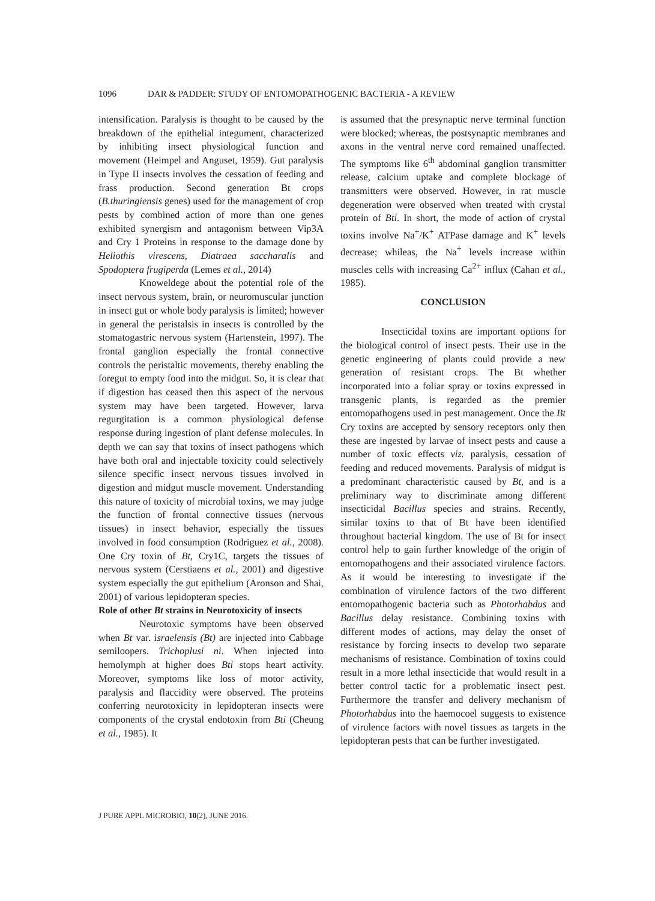1096 DAR & PADDER: STUDY OF ENTOMOPATHOGENIC BACTERIA - A REVIEW
intensification. Paralysis is thought to be caused by the breakdown of the epithelial integument, characterized by inhibiting insect physiological function and movement (Heimpel and Anguset, 1959). Gut paralysis in Type II insects involves the cessation of feeding and frass production. Second generation Bt crops (B.thuringiensis genes) used for the management of crop pests by combined action of more than one genes exhibited synergism and antagonism between Vip3A and Cry 1 Proteins in response to the damage done by Heliothis virescens, Diatraea saccharalis and Spodoptera frugiperda (Lemes et al., 2014)
Knoweldege about the potential role of the insect nervous system, brain, or neuromuscular junction in insect gut or whole body paralysis is limited; however in general the peristalsis in insects is controlled by the stomatogastric nervous system (Hartenstein, 1997). The frontal ganglion especially the frontal connective controls the peristaltic movements, thereby enabling the foregut to empty food into the midgut. So, it is clear that if digestion has ceased then this aspect of the nervous system may have been targeted. However, larva regurgitation is a common physiological defense response during ingestion of plant defense molecules. In depth we can say that toxins of insect pathogens which have both oral and injectable toxicity could selectively silence specific insect nervous tissues involved in digestion and midgut muscle movement. Understanding this nature of toxicity of microbial toxins, we may judge the function of frontal connective tissues (nervous tissues) in insect behavior, especially the tissues involved in food consumption (Rodriguez et al., 2008). One Cry toxin of Bt, Cry1C, targets the tissues of nervous system (Cerstiaens et al., 2001) and digestive system especially the gut epithelium (Aronson and Shai, 2001) of various lepidopteran species.
Role of other Bt strains in Neurotoxicity of insects
Neurotoxic symptoms have been observed when Bt var. israelensis (Bt) are injected into Cabbage semiloopers. Trichoplusi ni. When injected into hemolymph at higher does Bti stops heart activity. Moreover, symptoms like loss of motor activity, paralysis and flaccidity were observed. The proteins conferring neurotoxicity in lepidopteran insects were components of the crystal endotoxin from Bti (Cheung et al., 1985). It
is assumed that the presynaptic nerve terminal function were blocked; whereas, the postsynaptic membranes and axons in the ventral nerve cord remained unaffected. The symptoms like 6<sup>th</sup> abdominal ganglion transmitter release, calcium uptake and complete blockage of transmitters were observed. However, in rat muscle degeneration were observed when treated with crystal protein of Bti. In short, the mode of action of crystal toxins involve Na<sup>+</sup>/K<sup>+</sup> ATPase damage and K<sup>+</sup> levels decrease; whileas, the Na<sup>+</sup> levels increase within muscles cells with increasing Ca<sup>2+</sup> influx (Cahan et al., 1985).
CONCLUSION
Insecticidal toxins are important options for the biological control of insect pests. Their use in the genetic engineering of plants could provide a new generation of resistant crops. The Bt whether incorporated into a foliar spray or toxins expressed in transgenic plants, is regarded as the premier entomopathogens used in pest management. Once the Bt Cry toxins are accepted by sensory receptors only then these are ingested by larvae of insect pests and cause a number of toxic effects viz. paralysis, cessation of feeding and reduced movements. Paralysis of midgut is a predominant characteristic caused by Bt, and is a preliminary way to discriminate among different insecticidal Bacillus species and strains. Recently, similar toxins to that of Bt have been identified throughout bacterial kingdom. The use of Bt for insect control help to gain further knowledge of the origin of entomopathogens and their associated virulence factors. As it would be interesting to investigate if the combination of virulence factors of the two different entomopathogenic bacteria such as Photorhabdus and Bacillus delay resistance. Combining toxins with different modes of actions, may delay the onset of resistance by forcing insects to develop two separate mechanisms of resistance. Combination of toxins could result in a more lethal insecticide that would result in a better control tactic for a problematic insect pest. Furthermore the transfer and delivery mechanism of Photorhabdus into the haemocoel suggests to existence of virulence factors with novel tissues as targets in the lepidopteran pests that can be further investigated.
J PURE APPL MICROBIO, 10(2), JUNE 2016.